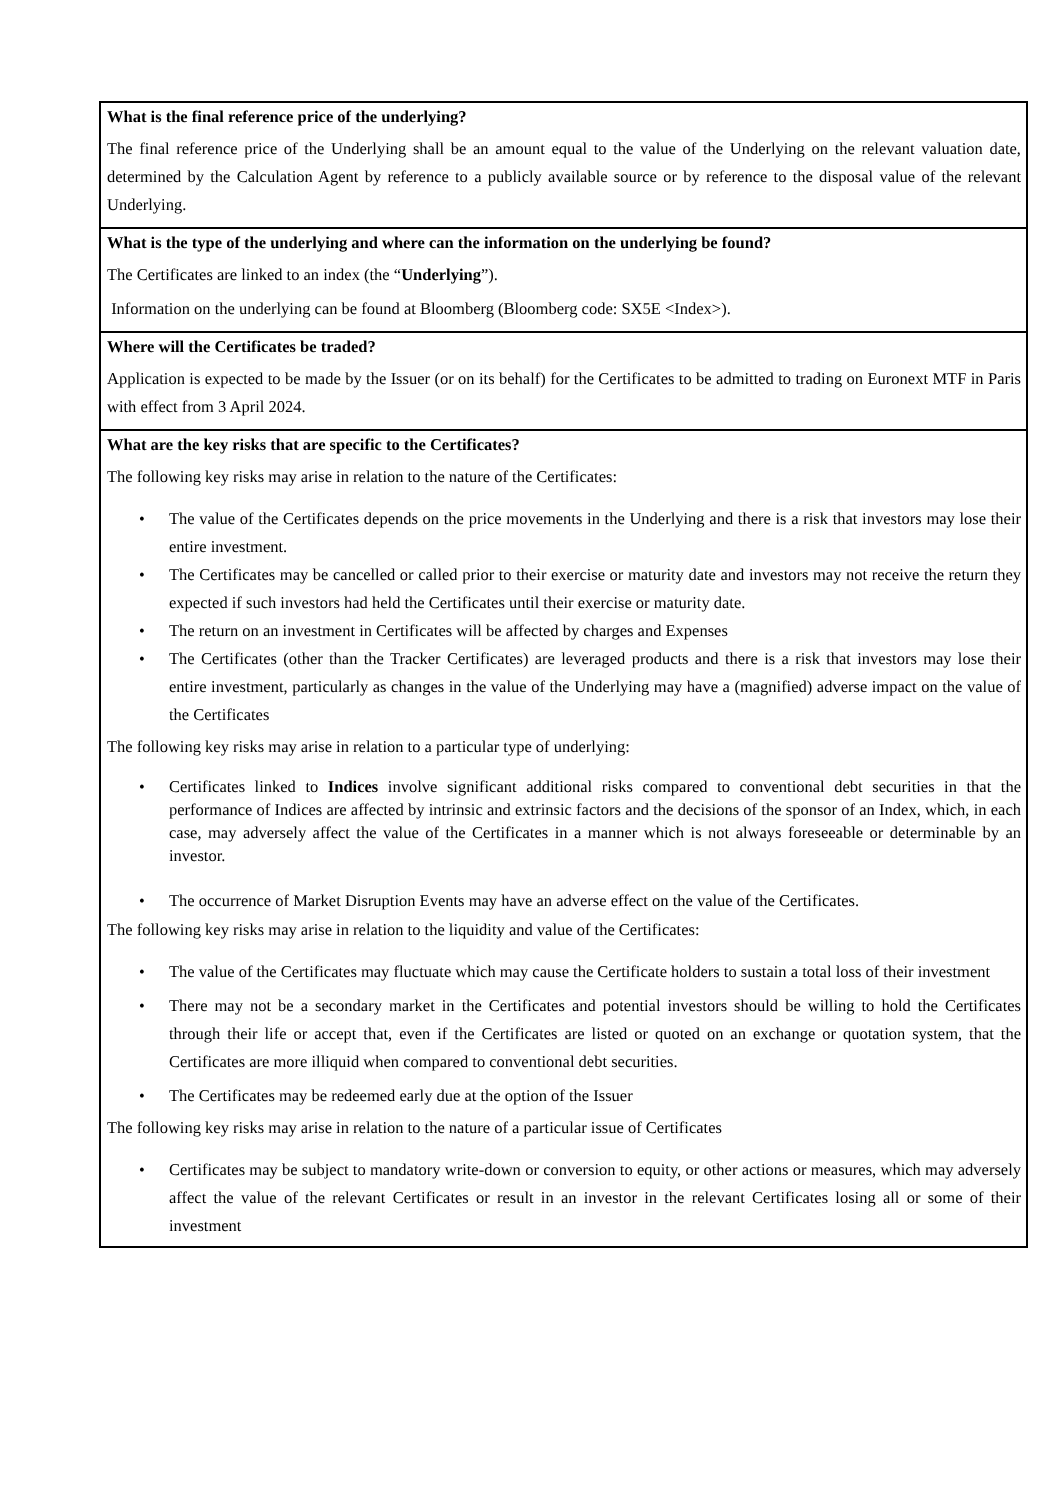| What is the final reference price of the underlying? The final reference price of the Underlying shall be an amount equal to the value of the Underlying on the relevant valuation date, determined by the Calculation Agent by reference to a publicly available source or by reference to the disposal value of the relevant Underlying. |
| What is the type of the underlying and where can the information on the underlying be found? The Certificates are linked to an index (the “ Underlying ”). Information on the underlying can be found at Bloomberg (Bloomberg code: SX5E <Index>). |
| Where will the Certificates be traded? Application is expected to be made by the Issuer (or on its behalf) for the Certificates to be admitted to trading on Euronext MTF in Paris with effect from 3 April 2024. |
| What are the key risks that are specific to the Certificates? The following key risks may arise in relation to the nature of the Certificates: • The value of the Certificates depends on the price movements in the Underlying and there is a risk that investors may lose their entire investment. • The Certificates may be cancelled or called prior to their exercise or maturity date and investors may not receive the return they expected if such investors had held the Certificates until their exercise or maturity date. • The return on an investment in Certificates will be affected by charges and Expenses • The Certificates (other than the Tracker Certificates) are leveraged products and there is a risk that investors may lose their entire investment, particularly as changes in the value of the Underlying may have a (magnified) adverse impact on the value of the Certificates The following key risks may arise in relation to a particular type of underlying: • Certificates linked to Indices involve significant additional risks compared to conventional debt securities in that the performance of Indices are affected by intrinsic and extrinsic factors and the decisions of the sponsor of an Index, which, in each case, may adversely affect the value of the Certificates in a manner which is not always foreseeable or determinable by an investor. • The occurrence of Market Disruption Events may have an adverse effect on the value of the Certificates. The following key risks may arise in relation to the liquidity and value of the Certificates: • The value of the Certificates may fluctuate which may cause the Certificate holders to sustain a total loss of their investment • There may not be a secondary market in the Certificates and potential investors should be willing to hold the Certificates through their life or accept that, even if the Certificates are listed or quoted on an exchange or quotation system, that the Certificates are more illiquid when compared to conventional debt securities. • The Certificates may be redeemed early due at the option of the Issuer The following key risks may arise in relation to the nature of a particular issue of Certificates • Certificates may be subject to mandatory write-down or conversion to equity, or other actions or measures, which may adversely affect the value of the relevant Certificates or result in an investor in the relevant Certificates losing all or some of their investment |